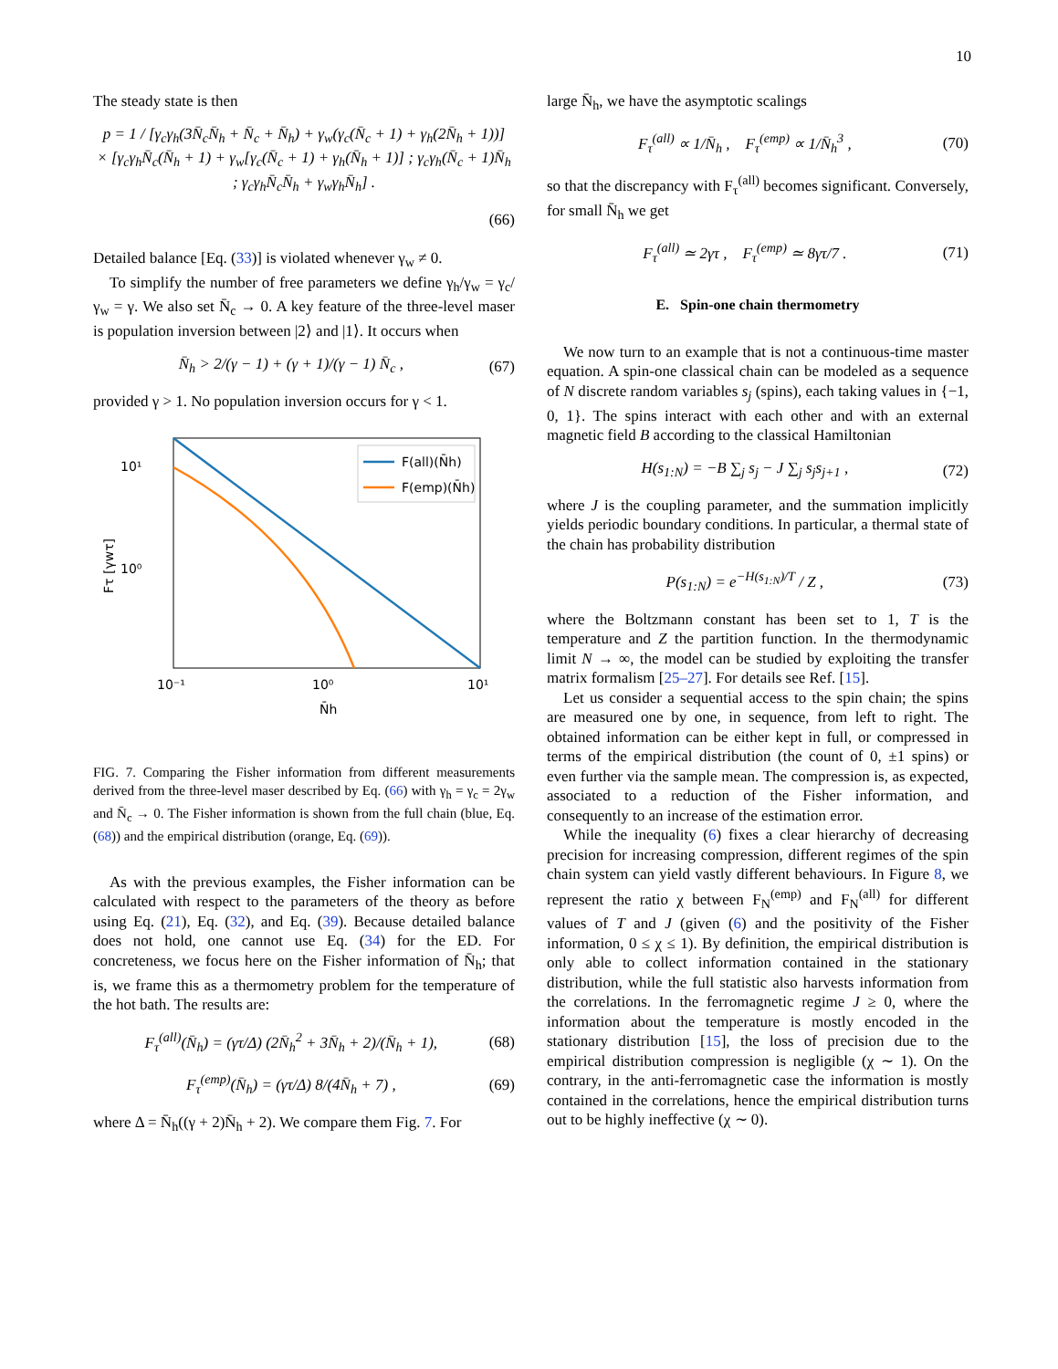10
The steady state is then
p = 1 / [γ<sub>c</sub>γ<sub>h</sub>(3N̄<sub>c</sub>N̄<sub>h</sub> + N̄<sub>c</sub> + N̄<sub>h</sub>) + γ<sub>w</sub>(γ<sub>c</sub>(N̄<sub>c</sub> + 1) + γ<sub>h</sub>(2N̄<sub>h</sub> + 1))]
× [γ<sub>c</sub>γ<sub>h</sub>N̄<sub>c</sub>(N̄<sub>h</sub> + 1) + γ<sub>w</sub>[γ<sub>c</sub>(N̄<sub>c</sub> + 1) + γ<sub>h</sub>(N̄<sub>h</sub> + 1)] ; γ<sub>c</sub>γ<sub>h</sub>(N̄<sub>c</sub> + 1)N̄<sub>h</sub> ; γ<sub>c</sub>γ<sub>h</sub>N̄<sub>c</sub>N̄<sub>h</sub> + γ<sub>w</sub>γ<sub>h</sub>N̄<sub>h</sub>] .
(66)
Detailed balance [Eq. (33)] is violated whenever γ<sub>w</sub> ≠ 0.
To simplify the number of free parameters we define γ<sub>h</sub>/γ<sub>w</sub> = γ<sub>c</sub>/γ<sub>w</sub> = γ. We also set N̄<sub>c</sub> → 0. A key feature of the three-level maser is population inversion between |2⟩ and |1⟩. It occurs when
N̄<sub>h</sub> > 2/(γ − 1) + (γ + 1)/(γ − 1) N̄<sub>c</sub> , (67)
provided γ > 1. No population inversion occurs for γ < 1.
F(all)(N̄h)
F(emp)(N̄h)
10¹
10⁰
10⁻¹
10⁰
10¹
N̄h
Fτ [γwτ]
FIG. 7. Comparing the Fisher information from different measurements derived from the three-level maser described by Eq. (66) with γ<sub>h</sub> = γ<sub>c</sub> = 2γ<sub>w</sub> and N̄<sub>c</sub> → 0. The Fisher information is shown from the full chain (blue, Eq. (68)) and the empirical distribution (orange, Eq. (69)).
As with the previous examples, the Fisher information can be calculated with respect to the parameters of the theory as before using Eq. (21), Eq. (32), and Eq. (39). Because detailed balance does not hold, one cannot use Eq. (34) for the ED. For concreteness, we focus here on the Fisher information of N̄<sub>h</sub>; that is, we frame this as a thermometry problem for the temperature of the hot bath. The results are:
F<sub>τ</sub><sup>(all)</sup>(N̄<sub>h</sub>) = (γτ/Δ) (2N̄<sub>h</sub><sup>2</sup> + 3N̄<sub>h</sub> + 2)/(N̄<sub>h</sub> + 1), (68)
F<sub>τ</sub><sup>(emp)</sup>(N̄<sub>h</sub>) = (γτ/Δ) 8/(4N̄<sub>h</sub> + 7) , (69)
where Δ = N̄<sub>h</sub>((γ + 2)N̄<sub>h</sub> + 2). We compare them Fig. 7. For
large N̄<sub>h</sub>, we have the asymptotic scalings
F<sub>τ</sub><sup>(all)</sup> ∝ 1/N̄<sub>h</sub> , F<sub>τ</sub><sup>(emp)</sup> ∝ 1/N̄<sub>h</sub><sup>3</sup> , (70)
so that the discrepancy with F<sub>τ</sub><sup>(all)</sup> becomes significant. Conversely, for small N̄<sub>h</sub> we get
F<sub>τ</sub><sup>(all)</sup> ≃ 2γτ , F<sub>τ</sub><sup>(emp)</sup> ≃ 8γτ/7 . (71)
E. Spin-one chain thermometry
We now turn to an example that is not a continuous-time master equation. A spin-one classical chain can be modeled as a sequence of N discrete random variables s<sub>j</sub> (spins), each taking values in {−1, 0, 1}. The spins interact with each other and with an external magnetic field B according to the classical Hamiltonian
H(s<sub>1:N</sub>) = −B ∑<sub>j</sub> s<sub>j</sub> − J ∑<sub>j</sub> s<sub>j</sub>s<sub>j+1</sub> , (72)
where J is the coupling parameter, and the summation implicitly yields periodic boundary conditions. In particular, a thermal state of the chain has probability distribution
P(s<sub>1:N</sub>) = e<sup>−H(s<sub>1:N</sub>)/T</sup> / Z , (73)
where the Boltzmann constant has been set to 1, T is the temperature and Z the partition function. In the thermodynamic limit N → ∞, the model can be studied by exploiting the transfer matrix formalism [25–27]. For details see Ref. [15].
Let us consider a sequential access to the spin chain; the spins are measured one by one, in sequence, from left to right. The obtained information can be either kept in full, or compressed in terms of the empirical distribution (the count of 0, ±1 spins) or even further via the sample mean. The compression is, as expected, associated to a reduction of the Fisher information, and consequently to an increase of the estimation error.
While the inequality (6) fixes a clear hierarchy of decreasing precision for increasing compression, different regimes of the spin chain system can yield vastly different behaviours. In Figure 8, we represent the ratio χ between F<sub>N</sub><sup>(emp)</sup> and F<sub>N</sub><sup>(all)</sup> for different values of T and J (given (6) and the positivity of the Fisher information, 0 ≤ χ ≤ 1). By definition, the empirical distribution is only able to collect information contained in the stationary distribution, while the full statistic also harvests information from the correlations. In the ferromagnetic regime J ≥ 0, where the information about the temperature is mostly encoded in the stationary distribution [15], the loss of precision due to the empirical distribution compression is negligible (χ ∼ 1). On the contrary, in the anti-ferromagnetic case the information is mostly contained in the correlations, hence the empirical distribution turns out to be highly ineffective (χ ∼ 0).